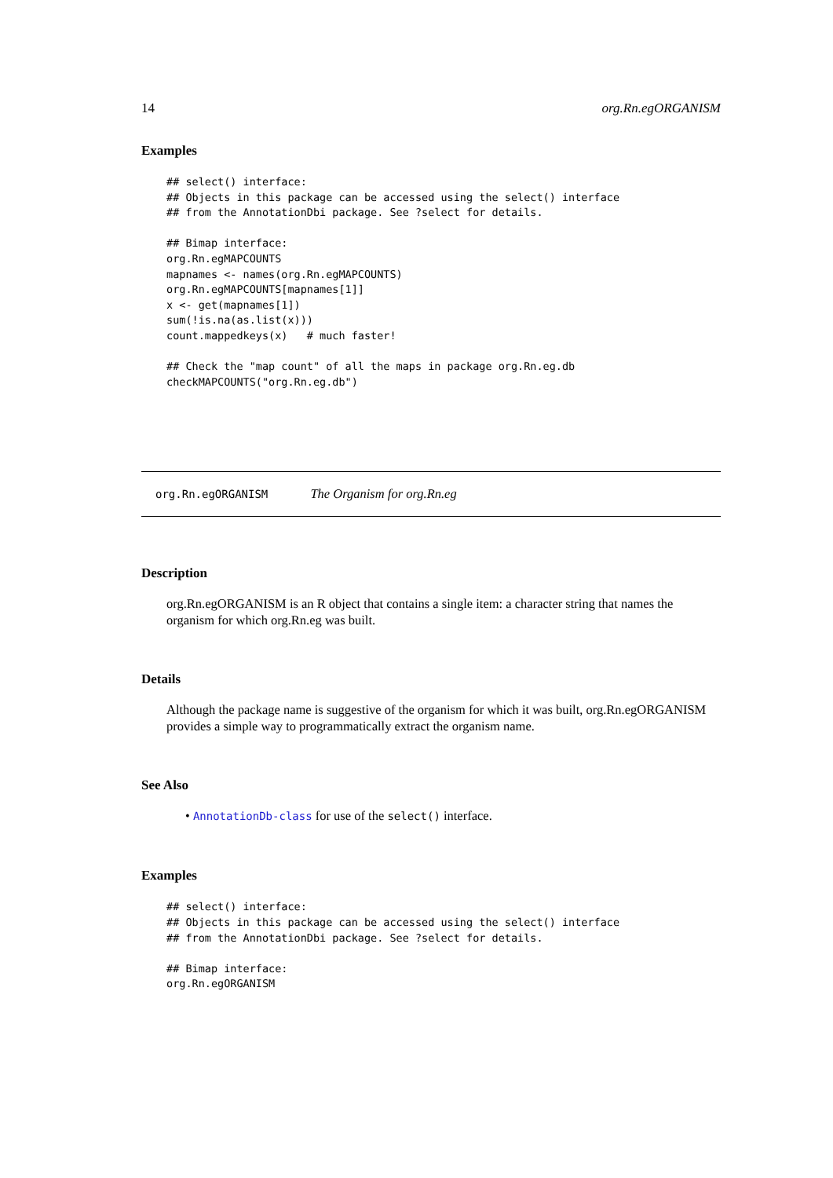14 org.Rn.egORGANISM
Examples
## select() interface:
## Objects in this package can be accessed using the select() interface
## from the AnnotationDbi package. See ?select for details.

## Bimap interface:
org.Rn.egMAPCOUNTS
mapnames <- names(org.Rn.egMAPCOUNTS)
org.Rn.egMAPCOUNTS[mapnames[1]]
x <- get(mapnames[1])
sum(!is.na(as.list(x)))
count.mappedkeys(x)   # much faster!

## Check the "map count" of all the maps in package org.Rn.eg.db
checkMAPCOUNTS("org.Rn.eg.db")
org.Rn.egORGANISM The Organism for org.Rn.eg
Description
org.Rn.egORGANISM is an R object that contains a single item: a character string that names the organism for which org.Rn.eg was built.
Details
Although the package name is suggestive of the organism for which it was built, org.Rn.egORGANISM provides a simple way to programmatically extract the organism name.
See Also
• AnnotationDb-class for use of the select() interface.
Examples
## select() interface:
## Objects in this package can be accessed using the select() interface
## from the AnnotationDbi package. See ?select for details.

## Bimap interface:
org.Rn.egORGANISM